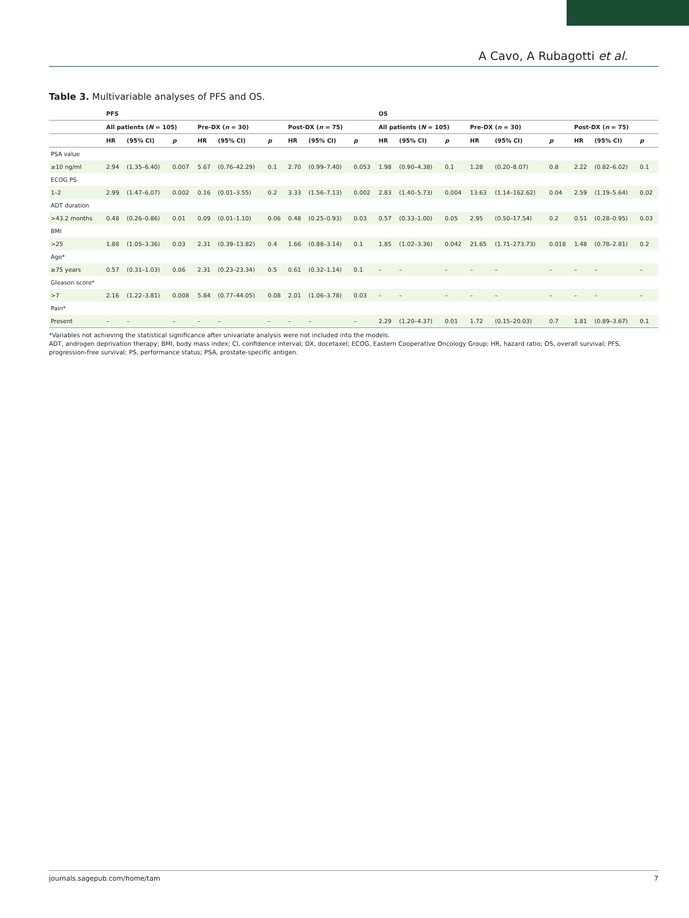A Cavo, A Rubagotti et al.
Table 3. Multivariable analyses of PFS and OS.
| | PFS | | | | | | | | | OS | | | | | | | | |
| --- | --- | --- | --- | --- | --- | --- | --- | --- | --- | --- | --- | --- | --- | --- | --- | --- | --- | --- |
| | All patients ( N = 105) | | | Pre-DX ( n = 30) | | | Post-DX ( n = 75) | | | All patients ( N = 105) | | | Pre-DX ( n = 30) | | | Post-DX ( n = 75) | | |
| | HR | (95% CI) | p | HR | (95% CI) | p | HR | (95% CI) | p | HR | (95% CI) | p | HR | (95% CI) | p | HR | (95% CI) | p |
| PSA value | | | | | | | | | | | | | | | | | | |
| ≥10 ng/ml | 2.94 | (1.35–6.40) | 0.007 | 5.67 | (0.76–42.29) | 0.1 | 2.70 | (0.99–7.40) | 0.053 | 1.98 | (0.90–4.38) | 0.1 | 1.28 | (0.20–8.07) | 0.8 | 2.22 | (0.82–6.02) | 0.1 |
| ECOG PS | | | | | | | | | | | | | | | | | | |
| 1–2 | 2.99 | (1.47–6.07) | 0.002 | 0.16 | (0.01–3.55) | 0.2 | 3.33 | (1.56–7.13) | 0.002 | 2.83 | (1.40–5.73) | 0.004 | 13.63 | (1.14–162.62) | 0.04 | 2.59 | (1.19–5.64) | 0.02 |
| ADT duration | | | | | | | | | | | | | | | | | | |
| >43.2 months | 0.48 | (0.26–0.86) | 0.01 | 0.09 | (0.01–1.10) | 0.06 | 0.48 | (0.25–0.93) | 0.03 | 0.57 | (0.33–1.00) | 0.05 | 2.95 | (0.50–17.54) | 0.2 | 0.51 | (0.28–0.95) | 0.03 |
| BMI | | | | | | | | | | | | | | | | | | |
| >25 | 1.88 | (1.05–3.36) | 0.03 | 2.31 | (0.39–13.82) | 0.4 | 1.66 | (0.88–3.14) | 0.1 | 1.85 | (1.02–3.36) | 0.042 | 21.65 | (1.71–273.73) | 0.018 | 1.48 | (0.78–2.81) | 0.2 |
| Age* | | | | | | | | | | | | | | | | | | |
| ≥75 years | 0.57 | (0.31–1.03) | 0.06 | 2.31 | (0.23–23.34) | 0.5 | 0.61 | (0.32–1.14) | 0.1 | – | – | – | – | – | – | – | – | – |
| Gleason score* | | | | | | | | | | | | | | | | | | |
| >7 | 2.16 | (1.22–3.81) | 0.008 | 5.84 | (0.77–44.05) | 0.08 | 2.01 | (1.06–3.78) | 0.03 | – | – | – | – | – | – | – | – | – |
| Pain* | | | | | | | | | | | | | | | | | | |
| Present | – | – | – | – | – | – | – | – | – | 2.29 | (1.20–4.37) | 0.01 | 1.72 | (0.15–20.03) | 0.7 | 1.81 | (0.89–3.67) | 0.1 |
*Variables not achieving the statistical significance after univariate analysis were not included into the models.
ADT, androgen deprivation therapy; BMI, body mass index; CI, confidence interval; DX, docetaxel; ECOG, Eastern Cooperative Oncology Group; HR, hazard ratio; OS, overall survival; PFS, progression-free survival; PS, performance status; PSA, prostate-specific antigen.
journals.sagepub.com/home/tam 7